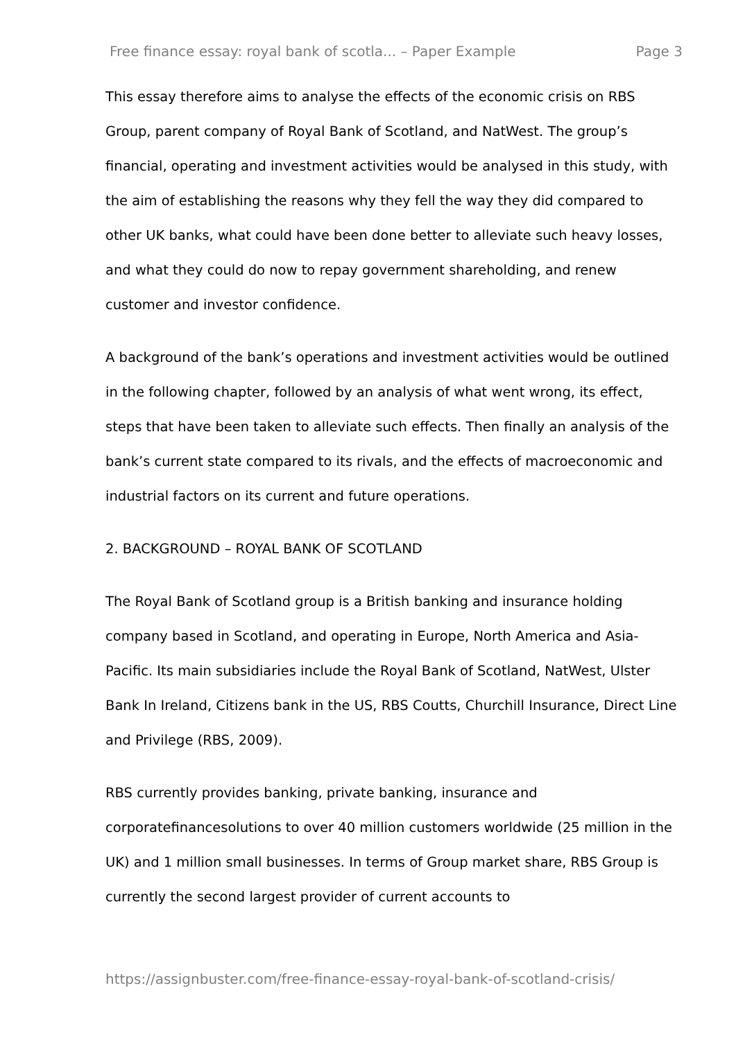Free finance essay: royal bank of scotla... – Paper Example Page 3
This essay therefore aims to analyse the effects of the economic crisis on RBS Group, parent company of Royal Bank of Scotland, and NatWest. The group’s financial, operating and investment activities would be analysed in this study, with the aim of establishing the reasons why they fell the way they did compared to other UK banks, what could have been done better to alleviate such heavy losses, and what they could do now to repay government shareholding, and renew customer and investor confidence.
A background of the bank’s operations and investment activities would be outlined in the following chapter, followed by an analysis of what went wrong, its effect, steps that have been taken to alleviate such effects. Then finally an analysis of the bank’s current state compared to its rivals, and the effects of macroeconomic and industrial factors on its current and future operations.
2. BACKGROUND – ROYAL BANK OF SCOTLAND
The Royal Bank of Scotland group is a British banking and insurance holding company based in Scotland, and operating in Europe, North America and Asia-Pacific. Its main subsidiaries include the Royal Bank of Scotland, NatWest, Ulster Bank In Ireland, Citizens bank in the US, RBS Coutts, Churchill Insurance, Direct Line and Privilege (RBS, 2009).
RBS currently provides banking, private banking, insurance and corporatefinancesolutions to over 40 million customers worldwide (25 million in the UK) and 1 million small businesses. In terms of Group market share, RBS Group is currently the second largest provider of current accounts to
https://assignbuster.com/free-finance-essay-royal-bank-of-scotland-crisis/